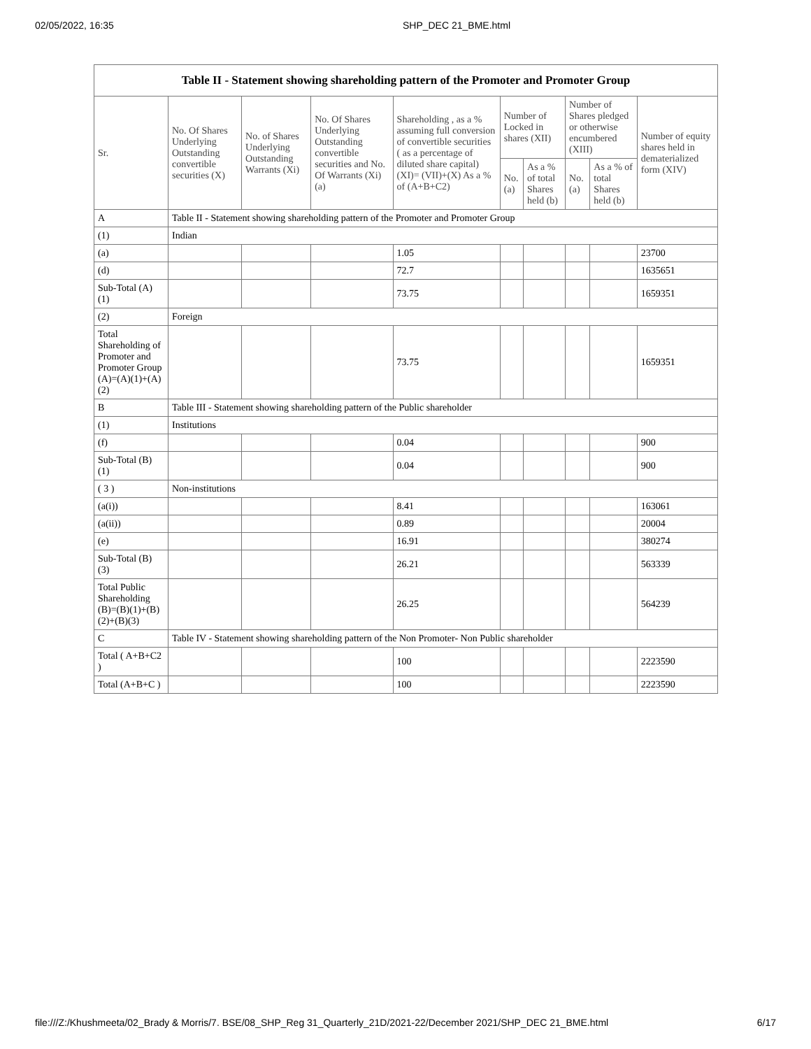02/05/2022, 16:35 SHP_DEC 21_BME.html
| Table II - Statement showing shareholding pattern of the Promoter and Promoter Group | | | | | | | | | |
| Sr. | No. Of Shares Underlying Outstanding convertible securities (X) | No. of Shares Underlying Outstanding Warrants (Xi) | No. Of Shares Underlying Outstanding convertible securities and No. Of Warrants (Xi) (a) | Shareholding , as a % assuming full conversion of convertible securities ( as a percentage of diluted share capital) (XI)= (VII)+(X) As a % of (A+B+C2) | Number of Locked in shares (XII) | | Number of Shares pledged or otherwise encumbered (XIII) | | Number of equity shares held in dematerialized form (XIV) |
| | | | | | No. (a) | As a % of total Shares held (b) | No. (a) | As a % of total Shares held (b) | |
| A | Table II - Statement showing shareholding pattern of the Promoter and Promoter Group | | | | | | | | |
| (1) | Indian | | | | | | | | |
| (a) | | | | 1.05 | | | | | 23700 |
| (d) | | | | 72.7 | | | | | 1635651 |
| Sub-Total (A) (1) | | | | 73.75 | | | | | 1659351 |
| (2) | Foreign | | | | | | | | |
| Total Shareholding of Promoter and Promoter Group (A)=(A)(1)+(A)(2) | | | | 73.75 | | | | | 1659351 |
| B | Table III - Statement showing shareholding pattern of the Public shareholder | | | | | | | | |
| (1) | Institutions | | | | | | | | |
| (f) | | | | 0.04 | | | | | 900 |
| Sub-Total (B) (1) | | | | 0.04 | | | | | 900 |
| ( 3 ) | Non-institutions | | | | | | | | |
| (a(i)) | | | | 8.41 | | | | | 163061 |
| (a(ii)) | | | | 0.89 | | | | | 20004 |
| (e) | | | | 16.91 | | | | | 380274 |
| Sub-Total (B) (3) | | | | 26.21 | | | | | 563339 |
| Total Public Shareholding (B)=(B)(1)+(B)(2)+(B)(3) | | | | 26.25 | | | | | 564239 |
| C | Table IV - Statement showing shareholding pattern of the Non Promoter- Non Public shareholder | | | | | | | | |
| Total ( A+B+C2 ) | | | | 100 | | | | | 2223590 |
| Total (A+B+C ) | | | | 100 | | | | | 2223590 |
file:///Z:/Khushmeeta/02_Brady & Morris/7. BSE/08_SHP_Reg 31_Quarterly_21D/2021-22/December 2021/SHP_DEC 21_BME.html 6/17